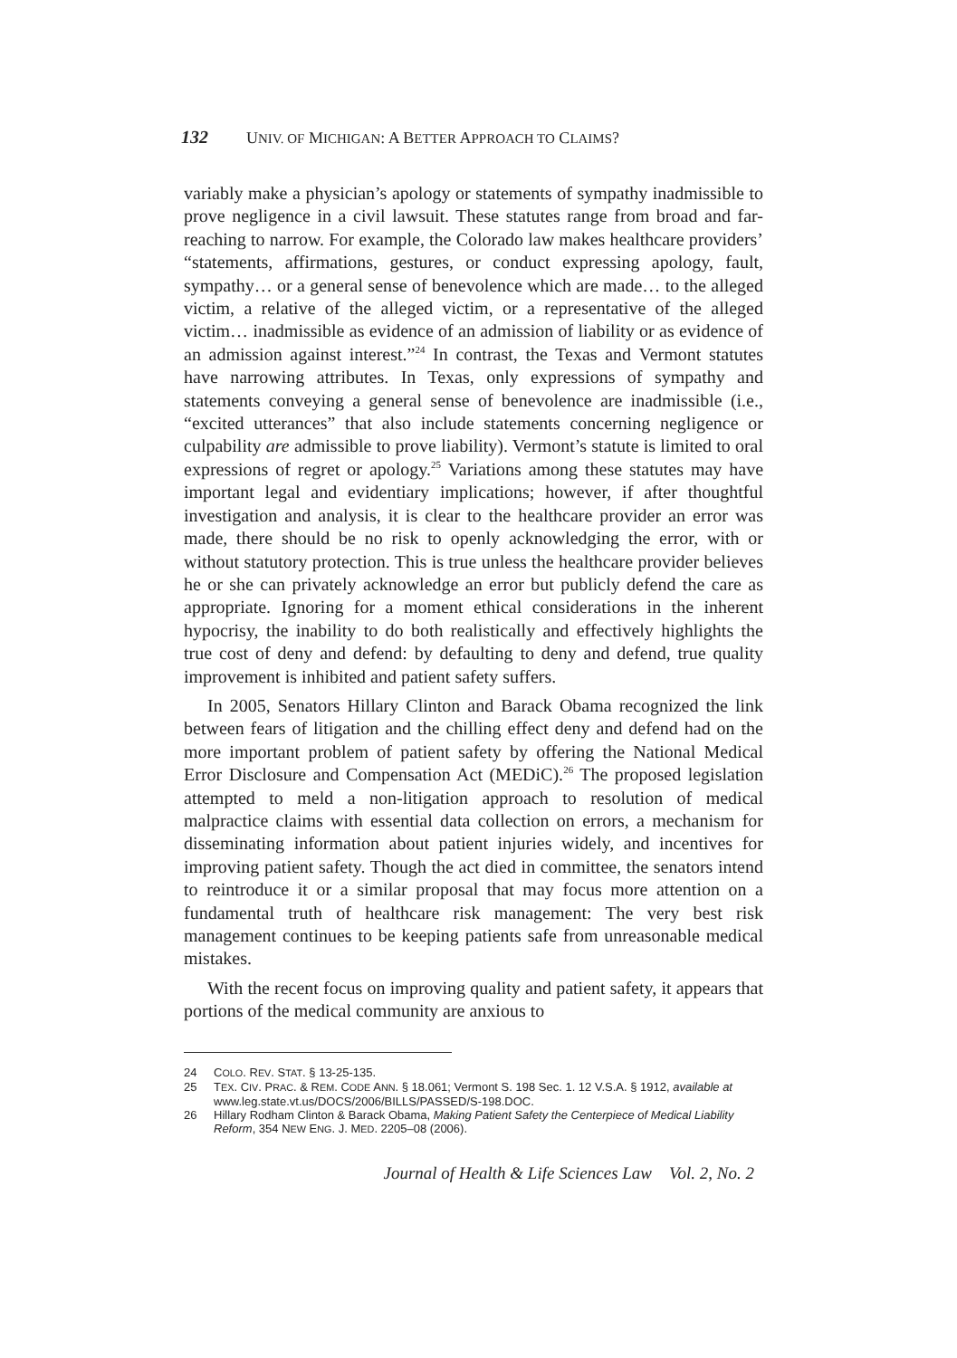132 UNIV. OF MICHIGAN: A BETTER APPROACH TO CLAIMS?
variably make a physician’s apology or statements of sympathy inadmissible to prove negligence in a civil lawsuit. These statutes range from broad and far-reaching to narrow. For example, the Colorado law makes healthcare providers’ “statements, affirmations, gestures, or conduct expressing apology, fault, sympathy… or a general sense of benevolence which are made… to the alleged victim, a relative of the alleged victim, or a representative of the alleged victim… inadmissible as evidence of an admission of liability or as evidence of an admission against interest.”<sup>24</sup> In contrast, the Texas and Vermont statutes have narrowing attributes. In Texas, only expressions of sympathy and statements conveying a general sense of benevolence are inadmissible (i.e., “excited utterances” that also include statements concerning negligence or culpability are admissible to prove liability). Vermont’s statute is limited to oral expressions of regret or apology.<sup>25</sup> Variations among these statutes may have important legal and evidentiary implications; however, if after thoughtful investigation and analysis, it is clear to the healthcare provider an error was made, there should be no risk to openly acknowledging the error, with or without statutory protection. This is true unless the healthcare provider believes he or she can privately acknowledge an error but publicly defend the care as appropriate. Ignoring for a moment ethical considerations in the inherent hypocrisy, the inability to do both realistically and effectively highlights the true cost of deny and defend: by defaulting to deny and defend, true quality improvement is inhibited and patient safety suffers.
In 2005, Senators Hillary Clinton and Barack Obama recognized the link between fears of litigation and the chilling effect deny and defend had on the more important problem of patient safety by offering the National Medical Error Disclosure and Compensation Act (MEDiC).<sup>26</sup> The proposed legislation attempted to meld a non-litigation approach to resolution of medical malpractice claims with essential data collection on errors, a mechanism for disseminating information about patient injuries widely, and incentives for improving patient safety. Though the act died in committee, the senators intend to reintroduce it or a similar proposal that may focus more attention on a fundamental truth of healthcare risk management: The very best risk management continues to be keeping patients safe from unreasonable medical mistakes.
With the recent focus on improving quality and patient safety, it appears that portions of the medical community are anxious to
24 COLO. REV. STAT. § 13-25-135.
25 TEX. CIV. PRAC. & REM. CODE ANN. § 18.061; Vermont S. 198 Sec. 1. 12 V.S.A. § 1912, available at www.leg.state.vt.us/DOCS/2006/BILLS/PASSED/S-198.DOC.
26 Hillary Rodham Clinton & Barack Obama, Making Patient Safety the Centerpiece of Medical Liability Reform, 354 NEW ENG. J. MED. 2205–08 (2006).
Journal of Health & Life Sciences Law Vol. 2, No. 2